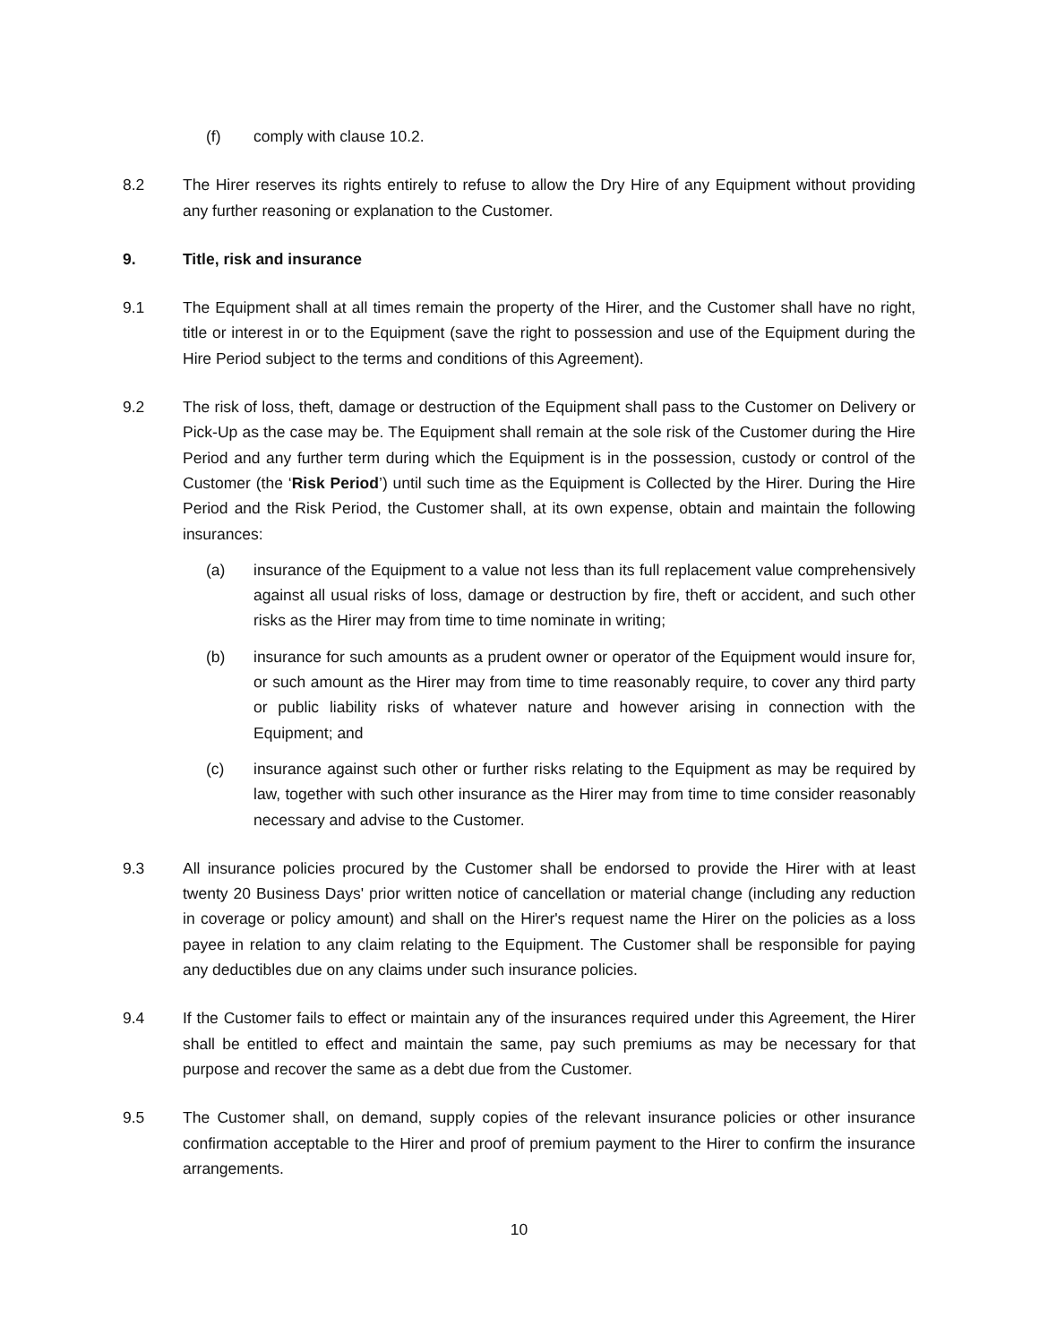(f) comply with clause 10.2.
8.2 The Hirer reserves its rights entirely to refuse to allow the Dry Hire of any Equipment without providing any further reasoning or explanation to the Customer.
9. Title, risk and insurance
9.1 The Equipment shall at all times remain the property of the Hirer, and the Customer shall have no right, title or interest in or to the Equipment (save the right to possession and use of the Equipment during the Hire Period subject to the terms and conditions of this Agreement).
9.2 The risk of loss, theft, damage or destruction of the Equipment shall pass to the Customer on Delivery or Pick-Up as the case may be. The Equipment shall remain at the sole risk of the Customer during the Hire Period and any further term during which the Equipment is in the possession, custody or control of the Customer (the ‘Risk Period’) until such time as the Equipment is Collected by the Hirer. During the Hire Period and the Risk Period, the Customer shall, at its own expense, obtain and maintain the following insurances:
(a) insurance of the Equipment to a value not less than its full replacement value comprehensively against all usual risks of loss, damage or destruction by fire, theft or accident, and such other risks as the Hirer may from time to time nominate in writing;
(b) insurance for such amounts as a prudent owner or operator of the Equipment would insure for, or such amount as the Hirer may from time to time reasonably require, to cover any third party or public liability risks of whatever nature and however arising in connection with the Equipment; and
(c) insurance against such other or further risks relating to the Equipment as may be required by law, together with such other insurance as the Hirer may from time to time consider reasonably necessary and advise to the Customer.
9.3 All insurance policies procured by the Customer shall be endorsed to provide the Hirer with at least twenty 20 Business Days' prior written notice of cancellation or material change (including any reduction in coverage or policy amount) and shall on the Hirer's request name the Hirer on the policies as a loss payee in relation to any claim relating to the Equipment. The Customer shall be responsible for paying any deductibles due on any claims under such insurance policies.
9.4 If the Customer fails to effect or maintain any of the insurances required under this Agreement, the Hirer shall be entitled to effect and maintain the same, pay such premiums as may be necessary for that purpose and recover the same as a debt due from the Customer.
9.5 The Customer shall, on demand, supply copies of the relevant insurance policies or other insurance confirmation acceptable to the Hirer and proof of premium payment to the Hirer to confirm the insurance arrangements.
10